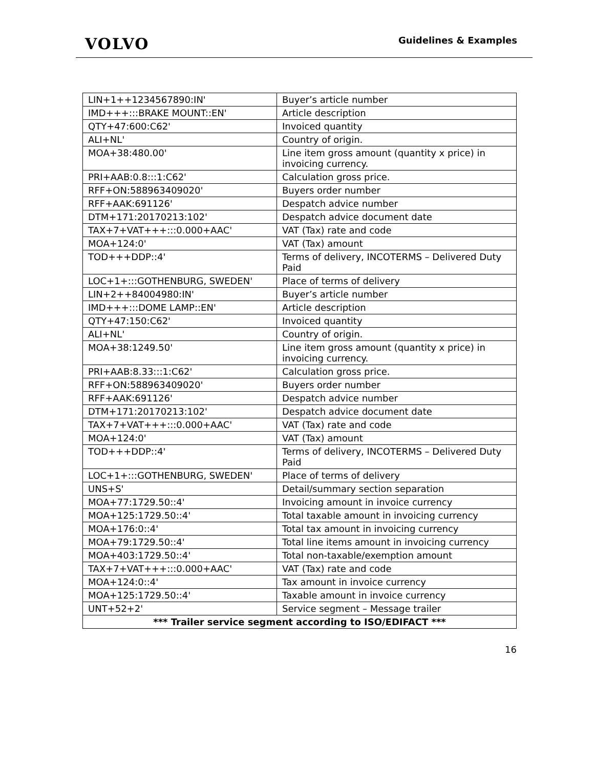VOLVO
Guidelines & Examples
| LIN+1++1234567890:IN' | Buyer’s article number |
| IMD+++:::BRAKE MOUNT::EN' | Article description |
| QTY+47:600:C62' | Invoiced quantity |
| ALI+NL' | Country of origin. |
| MOA+38:480.00' | Line item gross amount (quantity x price) in invoicing currency. |
| PRI+AAB:0.8:::1:C62' | Calculation gross price. |
| RFF+ON:588963409020' | Buyers order number |
| RFF+AAK:691126' | Despatch advice number |
| DTM+171:20170213:102' | Despatch advice document date |
| TAX+7+VAT+++:::0.000+AAC' | VAT (Tax) rate and code |
| MOA+124:0' | VAT (Tax) amount |
| TOD+++DDP::4' | Terms of delivery, INCOTERMS – Delivered Duty Paid |
| LOC+1+:::GOTHENBURG, SWEDEN' | Place of terms of delivery |
| LIN+2++84004980:IN' | Buyer’s article number |
| IMD+++:::DOME LAMP::EN' | Article description |
| QTY+47:150:C62' | Invoiced quantity |
| ALI+NL' | Country of origin. |
| MOA+38:1249.50' | Line item gross amount (quantity x price) in invoicing currency. |
| PRI+AAB:8.33:::1:C62' | Calculation gross price. |
| RFF+ON:588963409020' | Buyers order number |
| RFF+AAK:691126' | Despatch advice number |
| DTM+171:20170213:102' | Despatch advice document date |
| TAX+7+VAT+++:::0.000+AAC' | VAT (Tax) rate and code |
| MOA+124:0' | VAT (Tax) amount |
| TOD+++DDP::4' | Terms of delivery, INCOTERMS – Delivered Duty Paid |
| LOC+1+:::GOTHENBURG, SWEDEN' | Place of terms of delivery |
| UNS+S' | Detail/summary section separation |
| MOA+77:1729.50::4' | Invoicing amount in invoice currency |
| MOA+125:1729.50::4' | Total taxable amount in invoicing currency |
| MOA+176:0::4' | Total tax amount in invoicing currency |
| MOA+79:1729.50::4' | Total line items amount in invoicing currency |
| MOA+403:1729.50::4' | Total non-taxable/exemption amount |
| TAX+7+VAT+++:::0.000+AAC' | VAT (Tax) rate and code |
| MOA+124:0::4' | Tax amount in invoice currency |
| MOA+125:1729.50::4' | Taxable amount in invoice currency |
| UNT+52+2' | Service segment – Message trailer |
| *** Trailer service segment according to ISO/EDIFACT *** | |
16